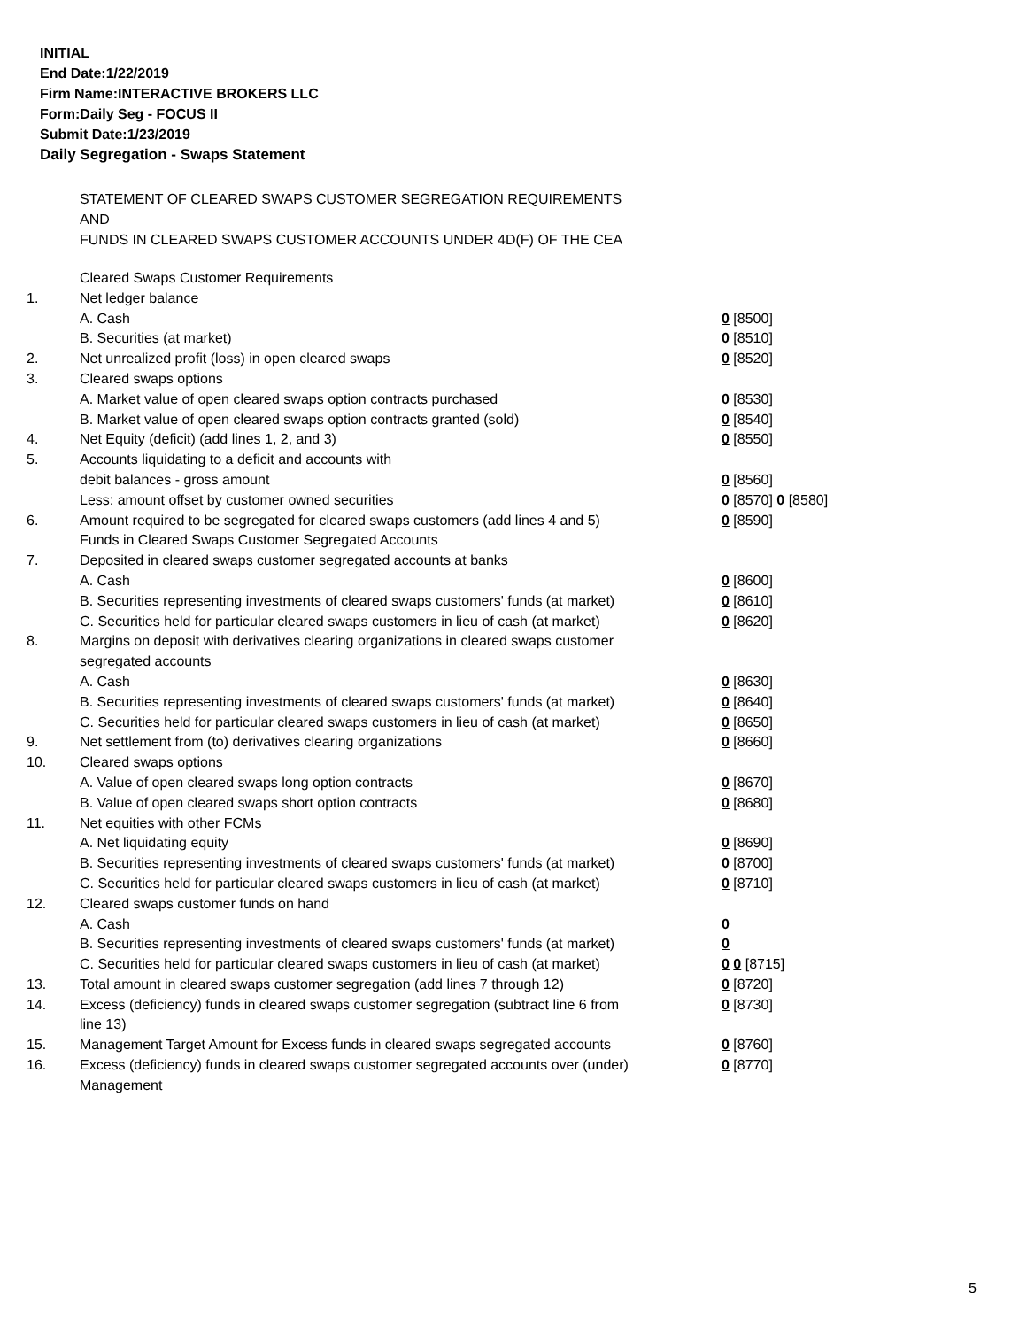INITIAL
End Date:1/22/2019
Firm Name:INTERACTIVE BROKERS LLC
Form:Daily Seg - FOCUS II
Submit Date:1/23/2019
Daily Segregation - Swaps Statement
STATEMENT OF CLEARED SWAPS CUSTOMER SEGREGATION REQUIREMENTS
AND
FUNDS IN CLEARED SWAPS CUSTOMER ACCOUNTS UNDER 4D(F) OF THE CEA
| | Cleared Swaps Customer Requirements | |
| 1. | Net ledger balance | |
| | A. Cash | 0 [8500] |
| | B. Securities (at market) | 0 [8510] |
| 2. | Net unrealized profit (loss) in open cleared swaps | 0 [8520] |
| 3. | Cleared swaps options | |
| | A. Market value of open cleared swaps option contracts purchased | 0 [8530] |
| | B. Market value of open cleared swaps option contracts granted (sold) | 0 [8540] |
| 4. | Net Equity (deficit) (add lines 1, 2, and 3) | 0 [8550] |
| 5. | Accounts liquidating to a deficit and accounts with | |
| | debit balances - gross amount | 0 [8560] |
| | Less: amount offset by customer owned securities | 0 [8570] 0 [8580] |
| 6. | Amount required to be segregated for cleared swaps customers (add lines 4 and 5) | 0 [8590] |
| | Funds in Cleared Swaps Customer Segregated Accounts | |
| 7. | Deposited in cleared swaps customer segregated accounts at banks | |
| | A. Cash | 0 [8600] |
| | B. Securities representing investments of cleared swaps customers' funds (at market) | 0 [8610] |
| | C. Securities held for particular cleared swaps customers in lieu of cash (at market) | 0 [8620] |
| 8. | Margins on deposit with derivatives clearing organizations in cleared swaps customer segregated accounts | |
| | A. Cash | 0 [8630] |
| | B. Securities representing investments of cleared swaps customers' funds (at market) | 0 [8640] |
| | C. Securities held for particular cleared swaps customers in lieu of cash (at market) | 0 [8650] |
| 9. | Net settlement from (to) derivatives clearing organizations | 0 [8660] |
| 10. | Cleared swaps options | |
| | A. Value of open cleared swaps long option contracts | 0 [8670] |
| | B. Value of open cleared swaps short option contracts | 0 [8680] |
| 11. | Net equities with other FCMs | |
| | A. Net liquidating equity | 0 [8690] |
| | B. Securities representing investments of cleared swaps customers' funds (at market) | 0 [8700] |
| | C. Securities held for particular cleared swaps customers in lieu of cash (at market) | 0 [8710] |
| 12. | Cleared swaps customer funds on hand | |
| | A. Cash | 0 |
| | B. Securities representing investments of cleared swaps customers' funds (at market) | 0 |
| | C. Securities held for particular cleared swaps customers in lieu of cash (at market) | 0 0 [8715] |
| 13. | Total amount in cleared swaps customer segregation (add lines 7 through 12) | 0 [8720] |
| 14. | Excess (deficiency) funds in cleared swaps customer segregation (subtract line 6 from line 13) | 0 [8730] |
| 15. | Management Target Amount for Excess funds in cleared swaps segregated accounts | 0 [8760] |
| 16. | Excess (deficiency) funds in cleared swaps customer segregated accounts over (under) Management | 0 [8770] |
5